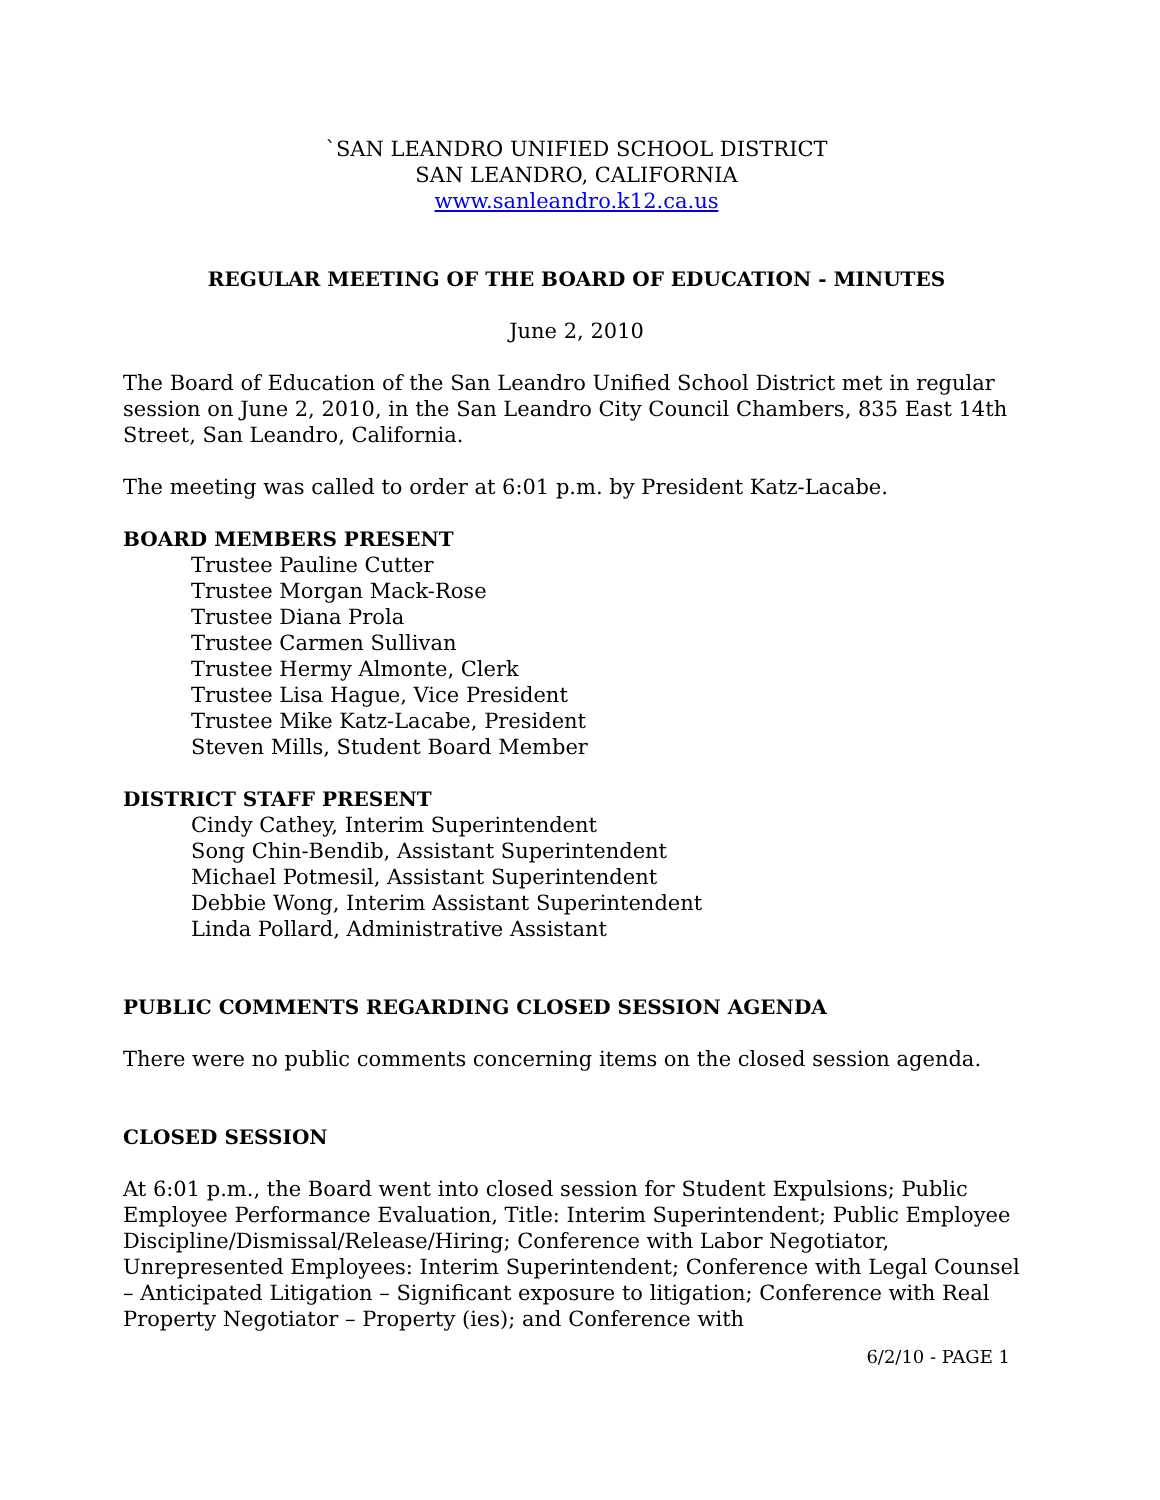`SAN LEANDRO UNIFIED SCHOOL DISTRICT
SAN LEANDRO, CALIFORNIA
www.sanleandro.k12.ca.us
REGULAR MEETING OF THE BOARD OF EDUCATION - MINUTES
June 2, 2010
The Board of Education of the San Leandro Unified School District met in regular session on June 2, 2010, in the San Leandro City Council Chambers, 835 East 14th Street, San Leandro, California.
The meeting was called to order at 6:01 p.m. by President Katz-Lacabe.
BOARD MEMBERS PRESENT
Trustee Pauline Cutter
Trustee Morgan Mack-Rose
Trustee Diana Prola
Trustee Carmen Sullivan
Trustee Hermy Almonte, Clerk
Trustee Lisa Hague, Vice President
Trustee Mike Katz-Lacabe, President
Steven Mills, Student Board Member
DISTRICT STAFF PRESENT
Cindy Cathey, Interim Superintendent
Song Chin-Bendib, Assistant Superintendent
Michael Potmesil, Assistant Superintendent
Debbie Wong, Interim Assistant Superintendent
Linda Pollard, Administrative Assistant
PUBLIC COMMENTS REGARDING CLOSED SESSION AGENDA
There were no public comments concerning items on the closed session agenda.
CLOSED SESSION
At 6:01 p.m., the Board went into closed session for Student Expulsions; Public Employee Performance Evaluation, Title: Interim Superintendent; Public Employee Discipline/Dismissal/Release/Hiring; Conference with Labor Negotiator, Unrepresented Employees: Interim Superintendent; Conference with Legal Counsel – Anticipated Litigation – Significant exposure to litigation; Conference with Real Property Negotiator – Property (ies); and Conference with
6/2/10 - PAGE 1